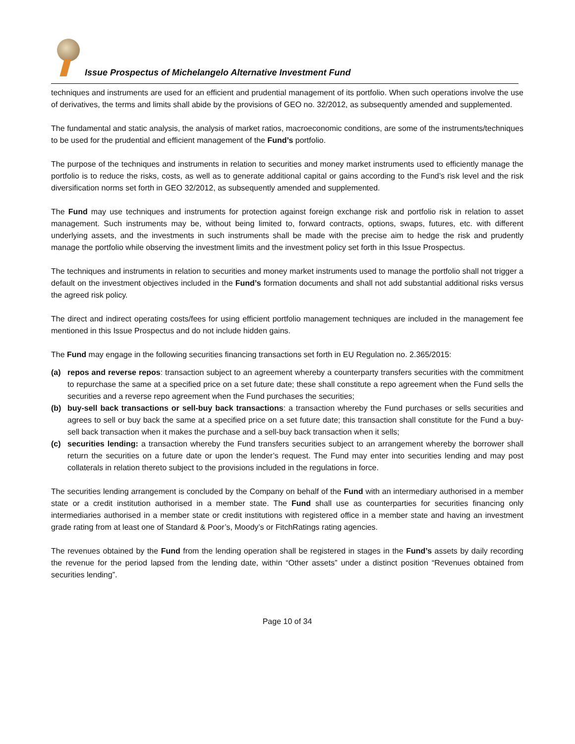Issue Prospectus of Michelangelo Alternative Investment Fund
techniques and instruments are used for an efficient and prudential management of its portfolio. When such operations involve the use of derivatives, the terms and limits shall abide by the provisions of GEO no. 32/2012, as subsequently amended and supplemented.
The fundamental and static analysis, the analysis of market ratios, macroeconomic conditions, are some of the instruments/techniques to be used for the prudential and efficient management of the Fund’s portfolio.
The purpose of the techniques and instruments in relation to securities and money market instruments used to efficiently manage the portfolio is to reduce the risks, costs, as well as to generate additional capital or gains according to the Fund’s risk level and the risk diversification norms set forth in GEO 32/2012, as subsequently amended and supplemented.
The Fund may use techniques and instruments for protection against foreign exchange risk and portfolio risk in relation to asset management. Such instruments may be, without being limited to, forward contracts, options, swaps, futures, etc. with different underlying assets, and the investments in such instruments shall be made with the precise aim to hedge the risk and prudently manage the portfolio while observing the investment limits and the investment policy set forth in this Issue Prospectus.
The techniques and instruments in relation to securities and money market instruments used to manage the portfolio shall not trigger a default on the investment objectives included in the Fund’s formation documents and shall not add substantial additional risks versus the agreed risk policy.
The direct and indirect operating costs/fees for using efficient portfolio management techniques are included in the management fee mentioned in this Issue Prospectus and do not include hidden gains.
The Fund may engage in the following securities financing transactions set forth in EU Regulation no. 2.365/2015:
(a) repos and reverse repos: transaction subject to an agreement whereby a counterparty transfers securities with the commitment to repurchase the same at a specified price on a set future date; these shall constitute a repo agreement when the Fund sells the securities and a reverse repo agreement when the Fund purchases the securities;
(b) buy-sell back transactions or sell-buy back transactions: a transaction whereby the Fund purchases or sells securities and agrees to sell or buy back the same at a specified price on a set future date; this transaction shall constitute for the Fund a buy-sell back transaction when it makes the purchase and a sell-buy back transaction when it sells;
(c) securities lending: a transaction whereby the Fund transfers securities subject to an arrangement whereby the borrower shall return the securities on a future date or upon the lender’s request. The Fund may enter into securities lending and may post collaterals in relation thereto subject to the provisions included in the regulations in force.
The securities lending arrangement is concluded by the Company on behalf of the Fund with an intermediary authorised in a member state or a credit institution authorised in a member state. The Fund shall use as counterparties for securities financing only intermediaries authorised in a member state or credit institutions with registered office in a member state and having an investment grade rating from at least one of Standard & Poor’s, Moody’s or FitchRatings rating agencies.
The revenues obtained by the Fund from the lending operation shall be registered in stages in the Fund’s assets by daily recording the revenue for the period lapsed from the lending date, within “Other assets” under a distinct position “Revenues obtained from securities lending”.
Page 10 of 34